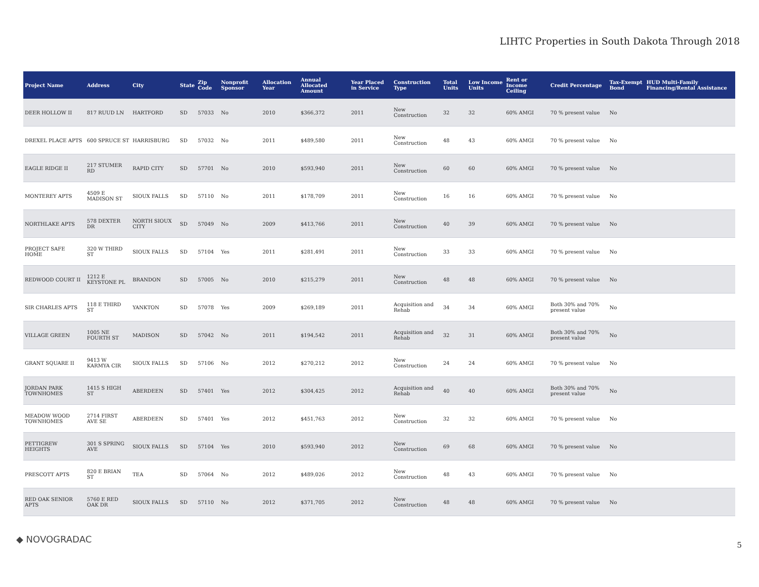LIHTC Properties in South Dakota Through 2018
| Project Name | Address | City | State | Zip Code | Nonprofit Sponsor | Allocation Year | Annual Allocated Amount | Year Placed in Service | Construction Type | Total Units | Low Income Units | Rent or Income Ceiling | Credit Percentage | Tax-Exempt Bond | HUD Multi-Family Financing/Rental Assistance |
| --- | --- | --- | --- | --- | --- | --- | --- | --- | --- | --- | --- | --- | --- | --- | --- |
| DEER HOLLOW II | 817 RUUD LN | HARTFORD | SD | 57033 | No | 2010 | $366,372 | 2011 | New Construction | 32 | 32 | 60% AMGI | 70 % present value | No | |
| DREXEL PLACE APTS | 600 SPRUCE ST | HARRISBURG | SD | 57032 | No | 2011 | $489,580 | 2011 | New Construction | 48 | 43 | 60% AMGI | 70 % present value | No | |
| EAGLE RIDGE II | 217 STUMER RD | RAPID CITY | SD | 57701 | No | 2010 | $593,940 | 2011 | New Construction | 60 | 60 | 60% AMGI | 70 % present value | No | |
| MONTEREY APTS | 4509 E MADISON ST | SIOUX FALLS | SD | 57110 | No | 2011 | $178,709 | 2011 | New Construction | 16 | 16 | 60% AMGI | 70 % present value | No | |
| NORTHLAKE APTS | 578 DEXTER DR | NORTH SIOUX CITY | SD | 57049 | No | 2009 | $413,766 | 2011 | New Construction | 40 | 39 | 60% AMGI | 70 % present value | No | |
| PROJECT SAFE HOME | 320 W THIRD ST | SIOUX FALLS | SD | 57104 | Yes | 2011 | $281,491 | 2011 | New Construction | 33 | 33 | 60% AMGI | 70 % present value | No | |
| REDWOOD COURT II | 1212 E KEYSTONE PL | BRANDON | SD | 57005 | No | 2010 | $215,279 | 2011 | New Construction | 48 | 48 | 60% AMGI | 70 % present value | No | |
| SIR CHARLES APTS | 118 E THIRD ST | YANKTON | SD | 57078 | Yes | 2009 | $269,189 | 2011 | Acquisition and Rehab | 34 | 34 | 60% AMGI | Both 30% and 70% present value | No | |
| VILLAGE GREEN | 1005 NE FOURTH ST | MADISON | SD | 57042 | No | 2011 | $194,542 | 2011 | Acquisition and Rehab | 32 | 31 | 60% AMGI | Both 30% and 70% present value | No | |
| GRANT SQUARE II | 9413 W KARMYA CIR | SIOUX FALLS | SD | 57106 | No | 2012 | $270,212 | 2012 | New Construction | 24 | 24 | 60% AMGI | 70 % present value | No | |
| JORDAN PARK TOWNHOMES | 1415 S HIGH ST | ABERDEEN | SD | 57401 | Yes | 2012 | $304,425 | 2012 | Acquisition and Rehab | 40 | 40 | 60% AMGI | Both 30% and 70% present value | No | |
| MEADOW WOOD TOWNHOMES | 2714 FIRST AVE SE | ABERDEEN | SD | 57401 | Yes | 2012 | $451,763 | 2012 | New Construction | 32 | 32 | 60% AMGI | 70 % present value | No | |
| PETTIGREW HEIGHTS | 301 S SPRING AVE | SIOUX FALLS | SD | 57104 | Yes | 2010 | $593,940 | 2012 | New Construction | 69 | 68 | 60% AMGI | 70 % present value | No | |
| PRESCOTT APTS | 820 E BRIAN ST | TEA | SD | 57064 | No | 2012 | $489,026 | 2012 | New Construction | 48 | 43 | 60% AMGI | 70 % present value | No | |
| RED OAK SENIOR APTS | 5760 E RED OAK DR | SIOUX FALLS | SD | 57110 | No | 2012 | $371,705 | 2012 | New Construction | 48 | 48 | 60% AMGI | 70 % present value | No | |
◆ NOVOGRADAC
5